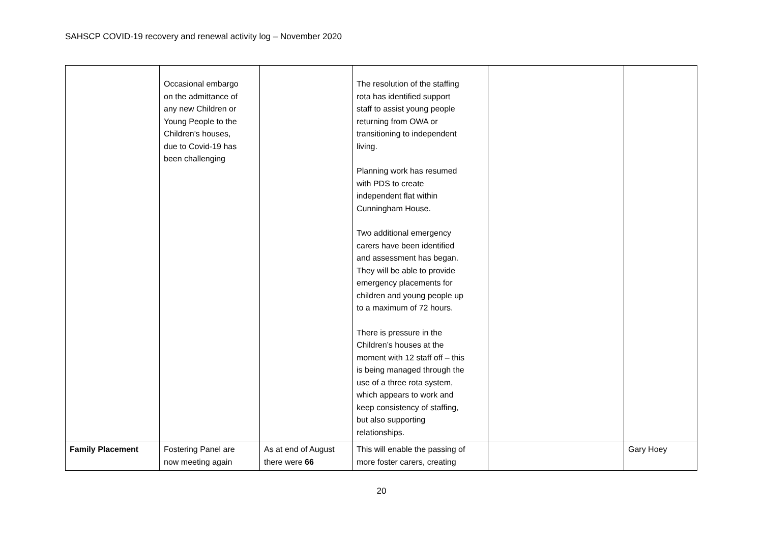SAHSCP COVID-19 recovery and renewal activity log – November 2020
| | Occasional embargo on the admittance of any new Children or Young People to the Children’s houses, due to Covid-19 has been challenging | | The resolution of the staffing rota has identified support staff to assist young people returning from OWA or transitioning to independent living. Planning work has resumed with PDS to create independent flat within Cunningham House. Two additional emergency carers have been identified and assessment has began. They will be able to provide emergency placements for children and young people up to a maximum of 72 hours. There is pressure in the Children’s houses at the moment with 12 staff off – this is being managed through the use of a three rota system, which appears to work and keep consistency of staffing, but also supporting relationships. | | |
| Family Placement | Fostering Panel are now meeting again | As at end of August there were 66 | This will enable the passing of more foster carers, creating | | Gary Hoey |
20